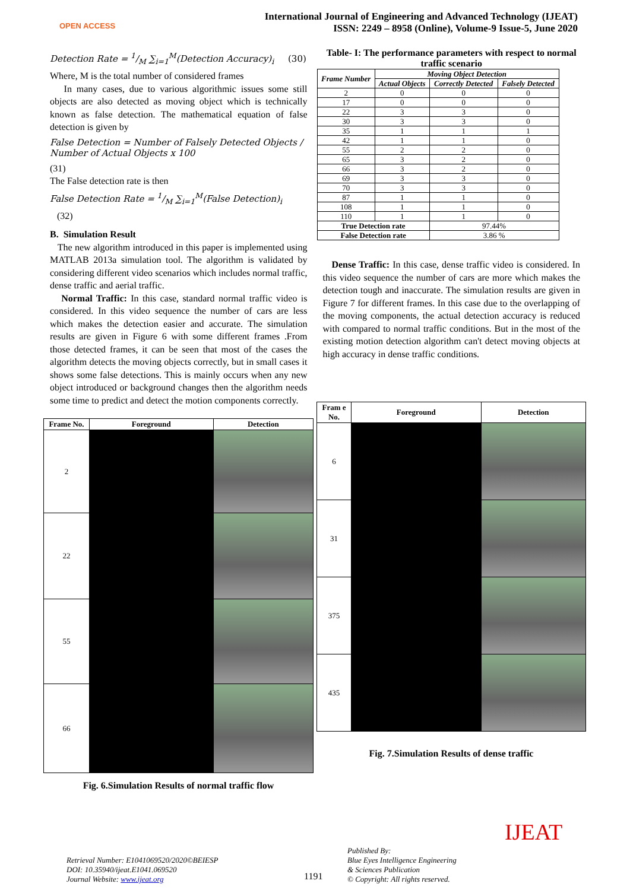OPEN ACCESS
International Journal of Engineering and Advanced Technology (IJEAT)
ISSN: 2249 – 8958 (Online), Volume-9 Issue-5, June 2020
Detection Rate = 1/M ∑<sub>i=1</sub><sup>M</sup>(Detection Accuracy)<sub>i</sub> (30)
Where, M is the total number of considered frames
In many cases, due to various algorithmic issues some still objects are also detected as moving object which is technically known as false detection. The mathematical equation of false detection is given by
False Detection = Number of Falsely Detected Objects / Number of Actual Objects x 100
(31)
The False detection rate is then
False Detection Rate = 1/M ∑<sub>i=1</sub><sup>M</sup>(False Detection)<sub>i</sub>
(32)
B. Simulation Result
The new algorithm introduced in this paper is implemented using MATLAB 2013a simulation tool. The algorithm is validated by considering different video scenarios which includes normal traffic, dense traffic and aerial traffic.
Normal Traffic: In this case, standard normal traffic video is considered. In this video sequence the number of cars are less which makes the detection easier and accurate. The simulation results are given in Figure 6 with some different frames .From those detected frames, it can be seen that most of the cases the algorithm detects the moving objects correctly, but in small cases it shows some false detections. This is mainly occurs when any new object introduced or background changes then the algorithm needs some time to predict and detect the motion components correctly.
Table- I: The performance parameters with respect to normal traffic scenario
| Frame Number | Moving Object Detection | | |
| --- | --- | --- | --- |
| | Actual Objects | Correctly Detected | Falsely Detected |
| 2 | 0 | 0 | 0 |
| 17 | 0 | 0 | 0 |
| 22 | 3 | 3 | 0 |
| 30 | 3 | 3 | 0 |
| 35 | 1 | 1 | 1 |
| 42 | 1 | 1 | 0 |
| 55 | 2 | 2 | 0 |
| 65 | 3 | 2 | 0 |
| 66 | 3 | 2 | 0 |
| 69 | 3 | 3 | 0 |
| 70 | 3 | 3 | 0 |
| 87 | 1 | 1 | 0 |
| 108 | 1 | 1 | 0 |
| 110 | 1 | 1 | 0 |
| True Detection rate | | 97.44% | |
| False Detection rate | | 3.86 % | |
Dense Traffic: In this case, dense traffic video is considered. In this video sequence the number of cars are more which makes the detection tough and inaccurate. The simulation results are given in Figure 7 for different frames. In this case due to the overlapping of the moving components, the actual detection accuracy is reduced with compared to normal traffic conditions. But in the most of the existing motion detection algorithm can't detect moving objects at high accuracy in dense traffic conditions.
| Frame No. | Foreground | Detection |
| --- | --- | --- |
| 2 | | |
| 22 | | |
| 55 | | |
| 66 | | |
Fig. 6.Simulation Results of normal traffic flow
| Fram e No. | Foreground | Detection |
| --- | --- | --- |
| 6 | | |
| 31 | | |
| 375 | | |
| 435 | | |
Fig. 7.Simulation Results of dense traffic
Retrieval Number: E1041069520/2020©BEIESP
DOI: 10.35940/ijeat.E1041.069520
Journal Website: www.ijeat.org
1191
Published By:
Blue Eyes Intelligence Engineering
& Sciences Publication
© Copyright: All rights reserved.
IJEAT